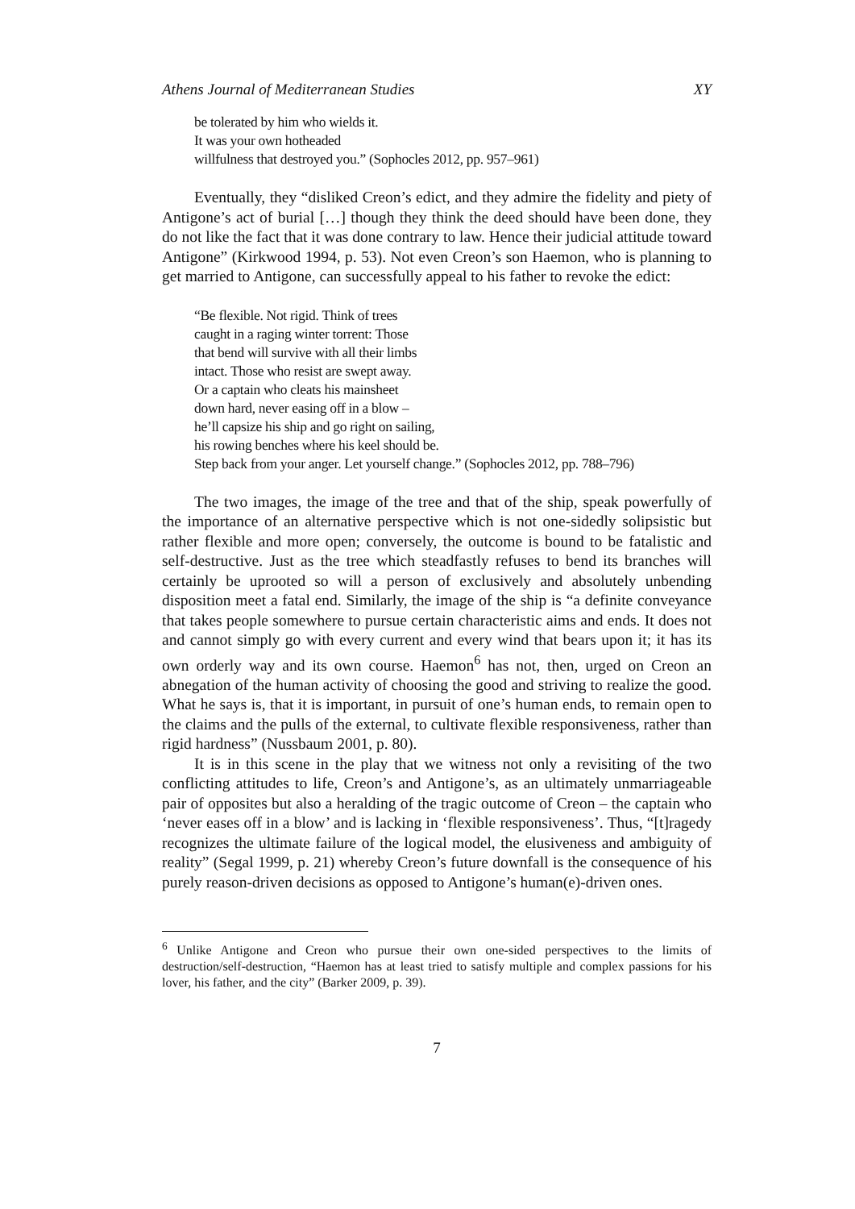Athens Journal of Mediterranean Studies XY
be tolerated by him who wields it.
It was your own hotheaded
willfulness that destroyed you.” (Sophocles 2012, pp. 957–961)
Eventually, they “disliked Creon’s edict, and they admire the fidelity and piety of Antigone’s act of burial […] though they think the deed should have been done, they do not like the fact that it was done contrary to law. Hence their judicial attitude toward Antigone” (Kirkwood 1994, p. 53). Not even Creon’s son Haemon, who is planning to get married to Antigone, can successfully appeal to his father to revoke the edict:
“Be flexible. Not rigid. Think of trees
caught in a raging winter torrent: Those
that bend will survive with all their limbs
intact. Those who resist are swept away.
Or a captain who cleats his mainsheet
down hard, never easing off in a blow –
he’ll capsize his ship and go right on sailing,
his rowing benches where his keel should be.
Step back from your anger. Let yourself change.” (Sophocles 2012, pp. 788–796)
The two images, the image of the tree and that of the ship, speak powerfully of the importance of an alternative perspective which is not one-sidedly solipsistic but rather flexible and more open; conversely, the outcome is bound to be fatalistic and self-destructive. Just as the tree which steadfastly refuses to bend its branches will certainly be uprooted so will a person of exclusively and absolutely unbending disposition meet a fatal end. Similarly, the image of the ship is “a definite conveyance that takes people somewhere to pursue certain characteristic aims and ends. It does not and cannot simply go with every current and every wind that bears upon it; it has its own orderly way and its own course. Haemon<sup>6</sup> has not, then, urged on Creon an abnegation of the human activity of choosing the good and striving to realize the good. What he says is, that it is important, in pursuit of one’s human ends, to remain open to the claims and the pulls of the external, to cultivate flexible responsiveness, rather than rigid hardness” (Nussbaum 2001, p. 80).
It is in this scene in the play that we witness not only a revisiting of the two conflicting attitudes to life, Creon’s and Antigone’s, as an ultimately unmarriageable pair of opposites but also a heralding of the tragic outcome of Creon – the captain who ‘never eases off in a blow’ and is lacking in ‘flexible responsiveness’. Thus, “[t]ragedy recognizes the ultimate failure of the logical model, the elusiveness and ambiguity of reality” (Segal 1999, p. 21) whereby Creon’s future downfall is the consequence of his purely reason-driven decisions as opposed to Antigone’s human(e)-driven ones.
<sup>6</sup> Unlike Antigone and Creon who pursue their own one-sided perspectives to the limits of destruction/self-destruction, “Haemon has at least tried to satisfy multiple and complex passions for his lover, his father, and the city” (Barker 2009, p. 39).
7